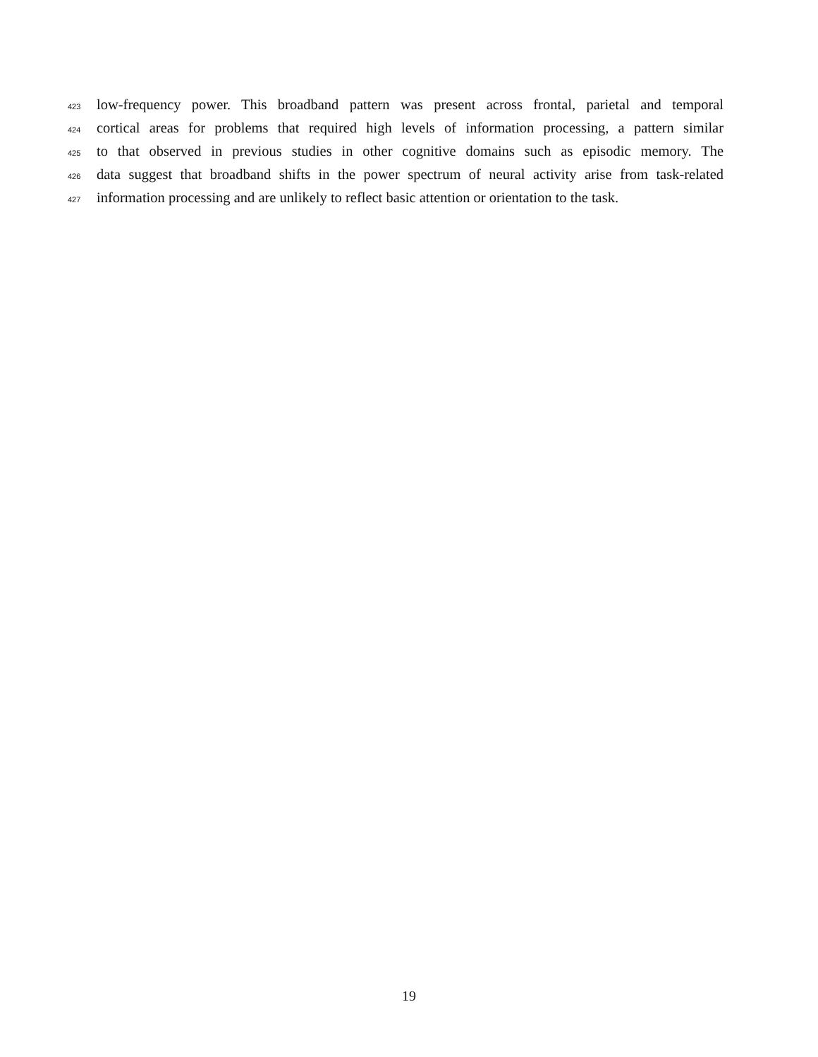423 low-frequency power. This broadband pattern was present across frontal, parietal and temporal
424 cortical areas for problems that required high levels of information processing, a pattern similar
425 to that observed in previous studies in other cognitive domains such as episodic memory. The
426 data suggest that broadband shifts in the power spectrum of neural activity arise from task-related
427 information processing and are unlikely to reflect basic attention or orientation to the task.
19